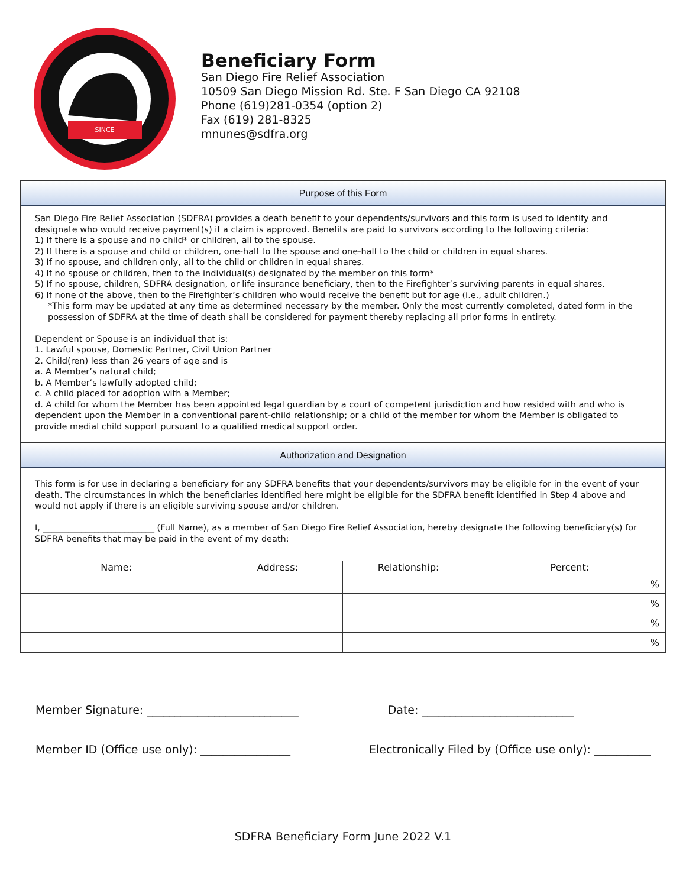SINCE
Beneficiary Form
San Diego Fire Relief Association
10509 San Diego Mission Rd. Ste. F San Diego CA 92108
Phone (619)281-0354 (option 2)
Fax (619) 281-8325
mnunes@sdfra.org
Purpose of this Form
San Diego Fire Relief Association (SDFRA) provides a death benefit to your dependents/survivors and this form is used to identify and designate who would receive payment(s) if a claim is approved. Benefits are paid to survivors according to the following criteria:
1) If there is a spouse and no child* or children, all to the spouse.
2) If there is a spouse and child or children, one-half to the spouse and one-half to the child or children in equal shares.
3) If no spouse, and children only, all to the child or children in equal shares.
4) If no spouse or children, then to the individual(s) designated by the member on this form*
5) If no spouse, children, SDFRA designation, or life insurance beneficiary, then to the Firefighter’s surviving parents in equal shares.
6) If none of the above, then to the Firefighter’s children who would receive the benefit but for age (i.e., adult children.)
*This form may be updated at any time as determined necessary by the member. Only the most currently completed, dated form in the possession of SDFRA at the time of death shall be considered for payment thereby replacing all prior forms in entirety.
Dependent or Spouse is an individual that is:
1. Lawful spouse, Domestic Partner, Civil Union Partner
2. Child(ren) less than 26 years of age and is
a. A Member’s natural child;
b. A Member’s lawfully adopted child;
c. A child placed for adoption with a Member;
d. A child for whom the Member has been appointed legal guardian by a court of competent jurisdiction and how resided with and who is dependent upon the Member in a conventional parent-child relationship; or a child of the member for whom the Member is obligated to provide medial child support pursuant to a qualified medical support order.
Authorization and Designation
This form is for use in declaring a beneficiary for any SDFRA benefits that your dependents/survivors may be eligible for in the event of your death. The circumstances in which the beneficiaries identified here might be eligible for the SDFRA benefit identified in Step 4 above and would not apply if there is an eligible surviving spouse and/or children.
I, __________________________ (Full Name), as a member of San Diego Fire Relief Association, hereby designate the following beneficiary(s) for SDFRA benefits that may be paid in the event of my death:
| Name: | Address: | Relationship: | Percent: |
| --- | --- | --- | --- |
| | | | % |
| | | | % |
| | | | % |
| | | | % |
Member Signature: ___________________________ Date: ___________________________
Member ID (Office use only): ________________ Electronically Filed by (Office use only): __________
SDFRA Beneficiary Form June 2022 V.1